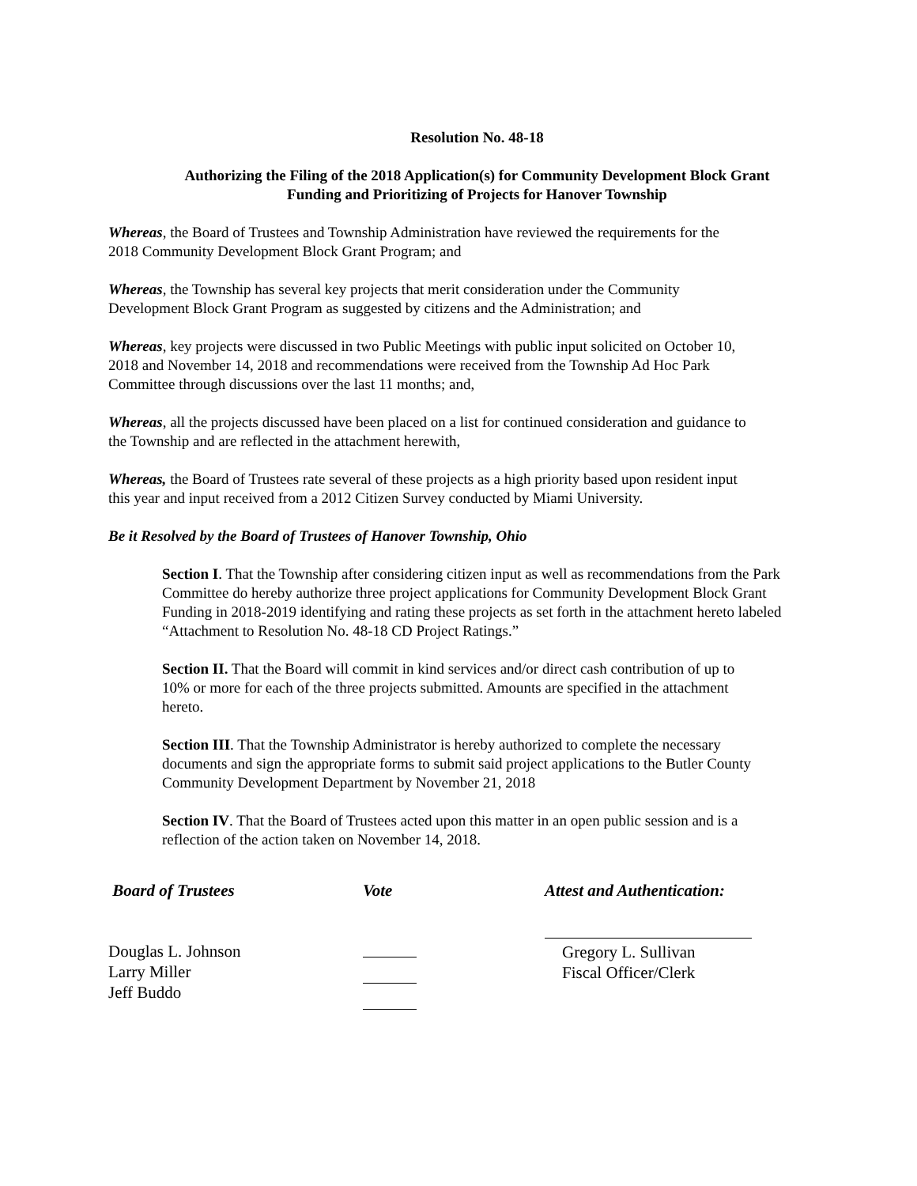Resolution No. 48-18
Authorizing the Filing of the 2018 Application(s) for Community Development Block Grant
Funding and Prioritizing of Projects for Hanover Township
Whereas, the Board of Trustees and Township Administration have reviewed the requirements for the
2018 Community Development Block Grant Program; and
Whereas, the Township has several key projects that merit consideration under the Community
Development Block Grant Program as suggested by citizens and the Administration; and
Whereas, key projects were discussed in two Public Meetings with public input solicited on October 10,
2018 and November 14, 2018 and recommendations were received from the Township Ad Hoc Park
Committee through discussions over the last 11 months; and,
Whereas, all the projects discussed have been placed on a list for continued consideration and guidance to
the Township and are reflected in the attachment herewith,
Whereas, the Board of Trustees rate several of these projects as a high priority based upon resident input
this year and input received from a 2012 Citizen Survey conducted by Miami University.
Be it Resolved by the Board of Trustees of Hanover Township, Ohio
Section I. That the Township after considering citizen input as well as recommendations from the Park
Committee do hereby authorize three project applications for Community Development Block Grant
Funding in 2018-2019 identifying and rating these projects as set forth in the attachment hereto labeled
“Attachment to Resolution No. 48-18 CD Project Ratings.”
Section II. That the Board will commit in kind services and/or direct cash contribution of up to
10% or more for each of the three projects submitted. Amounts are specified in the attachment
hereto.
Section III. That the Township Administrator is hereby authorized to complete the necessary
documents and sign the appropriate forms to submit said project applications to the Butler County
Community Development Department by November 21, 2018
Section IV. That the Board of Trustees acted upon this matter in an open public session and is a
reflection of the action taken on November 14, 2018.
Board of Trustees
Douglas L. Johnson
Larry Miller
Jeff Buddo
Vote
Attest and Authentication:
Gregory L. Sullivan
Fiscal Officer/Clerk